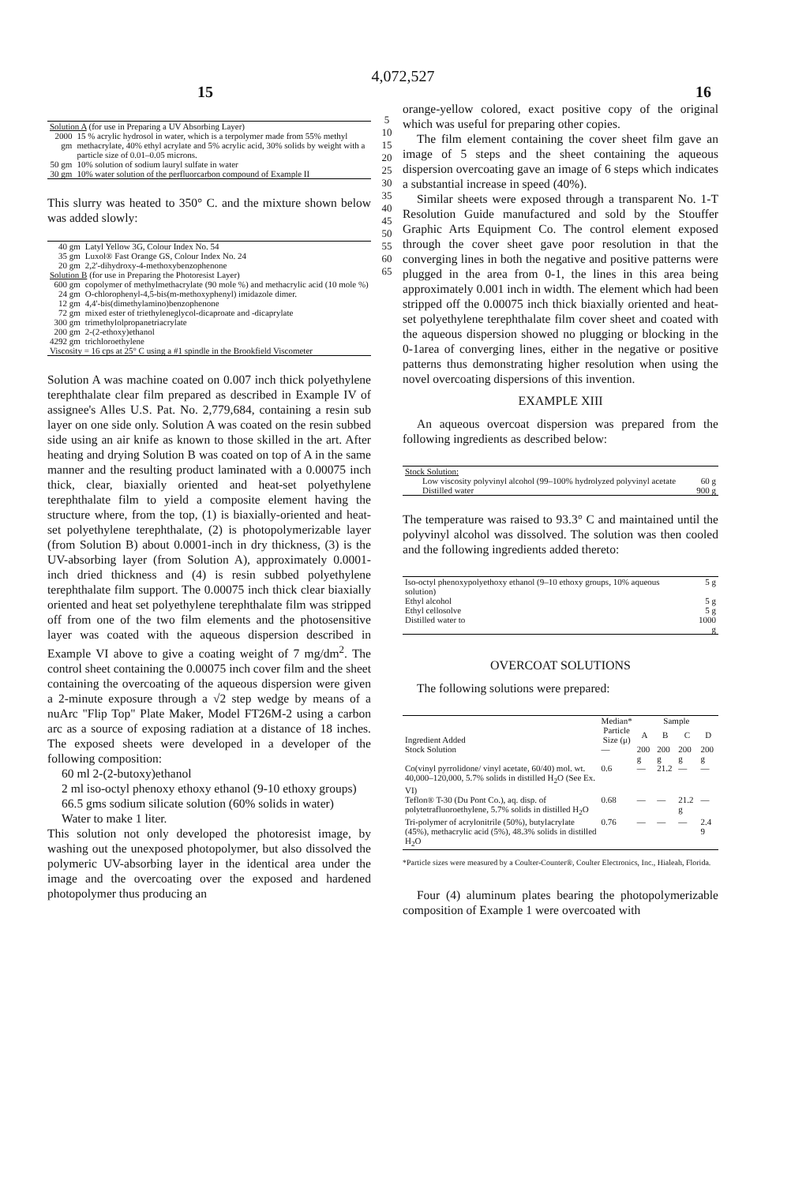4,072,527
15 16
| Solution A (for use in Preparing a UV Absorbing Layer) | |
| 2000 gm | 15 % acrylic hydrosol in water, which is a terpolymer made from 55% methyl methacrylate, 40% ethyl acrylate and 5% acrylic acid, 30% solids by weight with a particle size of 0.01–0.05 microns. |
| 50 gm | 10% solution of sodium lauryl sulfate in water |
| 30 gm | 10% water solution of the perfluorcarbon compound of Example II |
This slurry was heated to 350° C. and the mixture shown below was added slowly:
| 40 gm | Latyl Yellow 3G, Colour Index No. 54 |
| 35 gm | Luxol® Fast Orange GS, Colour Index No. 24 |
| 20 gm | 2,2'-dihydroxy-4-methoxybenzophenone |
| Solution B (for use in Preparing the Photoresist Layer) | |
| 600 gm | copolymer of methylmethacrylate (90 mole %) and methacrylic acid (10 mole %) |
| 24 gm | O-chlorophenyl-4,5-bis(m-methoxyphenyl) imidazole dimer. |
| 12 gm | 4,4'-bis(dimethylamino)benzophenone |
| 72 gm | mixed ester of triethyleneglycol-dicaproate and -dicaprylate |
| 300 gm | trimethylolpropanetriacrylate |
| 200 gm | 2-(2-ethoxy)ethanol |
| 4292 gm | trichloroethylene |
| Viscosity = 16 cps at 25° C using a #1 spindle in the Brookfield Viscometer | |
Solution A was machine coated on 0.007 inch thick polyethylene terephthalate clear film prepared as described in Example IV of assignee's Alles U.S. Pat. No. 2,779,684, containing a resin sub layer on one side only. Solution A was coated on the resin subbed side using an air knife as known to those skilled in the art. After heating and drying Solution B was coated on top of A in the same manner and the resulting product laminated with a 0.00075 inch thick, clear, biaxially oriented and heat-set polyethylene terephthalate film to yield a composite element having the structure where, from the top, (1) is biaxially-oriented and heat-set polyethylene terephthalate, (2) is photopolymerizable layer (from Solution B) about 0.0001-inch in dry thickness, (3) is the UV-absorbing layer (from Solution A), approximately 0.0001-inch dried thickness and (4) is resin subbed polyethylene terephthalate film support. The 0.00075 inch thick clear biaxially oriented and heat set polyethylene terephthalate film was stripped off from one of the two film elements and the photosensitive layer was coated with the aqueous dispersion described in Example VI above to give a coating weight of 7 mg/dm<sup>2</sup>. The control sheet containing the 0.00075 inch cover film and the sheet containing the overcoating of the aqueous dispersion were given a 2-minute exposure through a √2 step wedge by means of a nuArc "Flip Top" Plate Maker, Model FT26M-2 using a carbon arc as a source of exposing radiation at a distance of 18 inches. The exposed sheets were developed in a developer of the following composition:
60 ml 2-(2-butoxy)ethanol
2 ml iso-octyl phenoxy ethoxy ethanol (9-10 ethoxy groups)
66.5 gms sodium silicate solution (60% solids in water)
Water to make 1 liter.
This solution not only developed the photoresist image, by washing out the unexposed photopolymer, but also dissolved the polymeric UV-absorbing layer in the identical area under the image and the overcoating over the exposed and hardened photopolymer thus producing an
5
10
15
20
25
30
35
40
45
50
55
60
65
orange-yellow colored, exact positive copy of the original which was useful for preparing other copies.
The film element containing the cover sheet film gave an image of 5 steps and the sheet containing the aqueous dispersion overcoating gave an image of 6 steps which indicates a substantial increase in speed (40%).
Similar sheets were exposed through a transparent No. 1-T Resolution Guide manufactured and sold by the Stouffer Graphic Arts Equipment Co. The control element exposed through the cover sheet gave poor resolution in that the converging lines in both the negative and positive patterns were plugged in the area from 0-1, the lines in this area being approximately 0.001 inch in width. The element which had been stripped off the 0.00075 inch thick biaxially oriented and heat-set polyethylene terephthalate film cover sheet and coated with the aqueous dispersion showed no plugging or blocking in the 0-1area of converging lines, either in the negative or positive patterns thus demonstrating higher resolution when using the novel overcoating dispersions of this invention.
EXAMPLE XIII
An aqueous overcoat dispersion was prepared from the following ingredients as described below:
| Stock Solution: | |
| Low viscosity polyvinyl alcohol (99–100% hydrolyzed polyvinyl acetate | 60 g |
| Distilled water | 900 g |
The temperature was raised to 93.3° C and maintained until the polyvinyl alcohol was dissolved. The solution was then cooled and the following ingredients added thereto:
| Iso-octyl phenoxypolyethoxy ethanol (9–10 ethoxy groups, 10% aqueous solution) | 5 g |
| Ethyl alcohol | 5 g |
| Ethyl cellosolve | 5 g |
| Distilled water to | 1000 g |
OVERCOAT SOLUTIONS
The following solutions were prepared:
| Ingredient Added | Median* Particle Size (μ) | Sample | | | |
| --- | --- | --- | --- | --- | --- |
| | | A | B | C | D |
| Stock Solution | — | 200 g | 200 g | 200 g | 200 g |
| Co(vinyl pyrrolidone/ vinyl acetate, 60/40) mol. wt. 40,000–120,000, 5.7% solids in distilled H<sub>2</sub>O (See Ex. VI) | 0.6 | — | 21.2 | — | — |
| Teflon® T-30 (Du Pont Co.), aq. disp. of polytetrafluoroethylene, 5.7% solids in distilled H<sub>2</sub>O | 0.68 | — | — | 21.2 g | — |
| Tri-polymer of acrylonitrile (50%), butylacrylate (45%), methacrylic acid (5%), 48.3% solids in distilled H<sub>2</sub>O | 0.76 | — | — | — | 2.4 9 |
*Particle sizes were measured by a Coulter-Counter®, Coulter Electronics, Inc., Hialeah, Florida.
Four (4) aluminum plates bearing the photopolymerizable composition of Example 1 were overcoated with